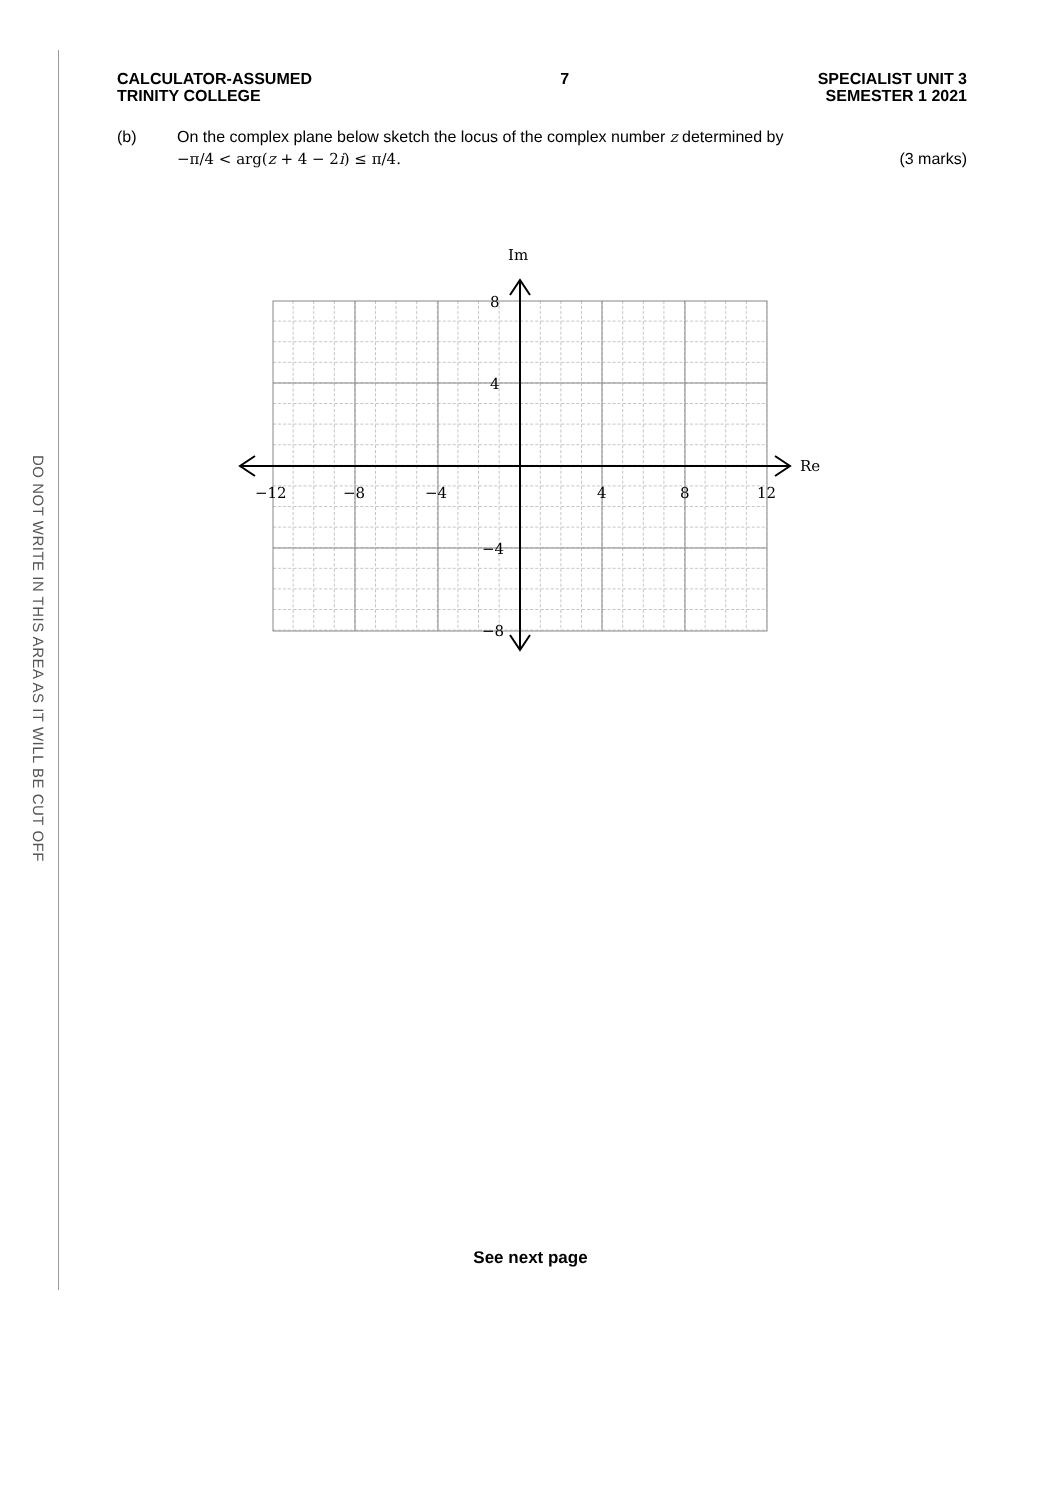DO NOT WRITE IN THIS AREA AS IT WILL BE CUT OFF
CALCULATOR-ASSUMED
TRINITY COLLEGE
7 SPECIALIST UNIT 3
SEMESTER 1 2021
(b) On the complex plane below sketch the locus of the complex number z determined by
−π/4 < arg(z + 4 − 2i) ≤ π/4. (3 marks)
Im
Re
8
4
−4
−8
−12
−8
−4
4
8
12
See next page